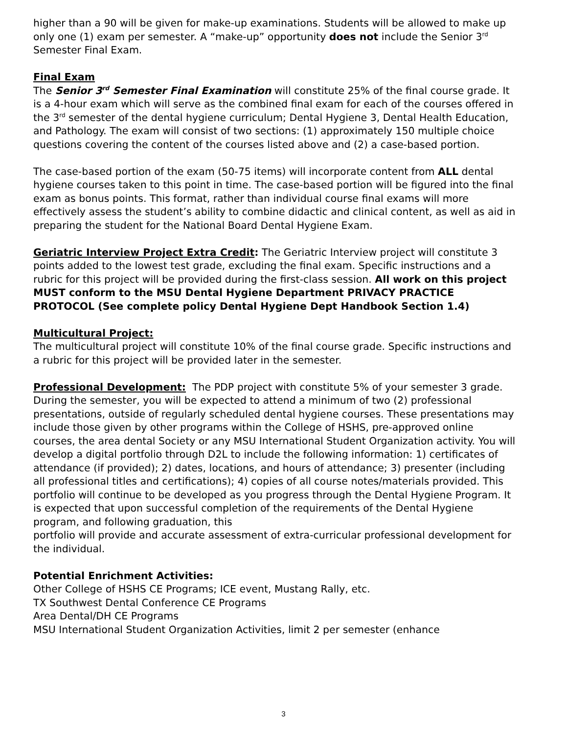higher than a 90 will be given for make-up examinations. Students will be allowed to make up only one (1) exam per semester. A “make-up” opportunity does not include the Senior 3<sup>rd</sup> Semester Final Exam.
Final Exam
The Senior 3<sup>rd</sup> Semester Final Examination will constitute 25% of the final course grade. It is a 4-hour exam which will serve as the combined final exam for each of the courses offered in the 3<sup>rd</sup> semester of the dental hygiene curriculum; Dental Hygiene 3, Dental Health Education, and Pathology. The exam will consist of two sections: (1) approximately 150 multiple choice questions covering the content of the courses listed above and (2) a case-based portion.
The case-based portion of the exam (50-75 items) will incorporate content from ALL dental hygiene courses taken to this point in time. The case-based portion will be figured into the final exam as bonus points. This format, rather than individual course final exams will more effectively assess the student’s ability to combine didactic and clinical content, as well as aid in preparing the student for the National Board Dental Hygiene Exam.
Geriatric Interview Project Extra Credit: The Geriatric Interview project will constitute 3 points added to the lowest test grade, excluding the final exam. Specific instructions and a rubric for this project will be provided during the first-class session. All work on this project MUST conform to the MSU Dental Hygiene Department PRIVACY PRACTICE PROTOCOL (See complete policy Dental Hygiene Dept Handbook Section 1.4)
Multicultural Project:
The multicultural project will constitute 10% of the final course grade. Specific instructions and a rubric for this project will be provided later in the semester.
Professional Development: The PDP project with constitute 5% of your semester 3 grade. During the semester, you will be expected to attend a minimum of two (2) professional presentations, outside of regularly scheduled dental hygiene courses. These presentations may include those given by other programs within the College of HSHS, pre-approved online courses, the area dental Society or any MSU International Student Organization activity. You will develop a digital portfolio through D2L to include the following information: 1) certificates of attendance (if provided); 2) dates, locations, and hours of attendance; 3) presenter (including all professional titles and certifications); 4) copies of all course notes/materials provided. This portfolio will continue to be developed as you progress through the Dental Hygiene Program. It is expected that upon successful completion of the requirements of the Dental Hygiene program, and following graduation, this
portfolio will provide and accurate assessment of extra-curricular professional development for the individual.
Potential Enrichment Activities:
Other College of HSHS CE Programs; ICE event, Mustang Rally, etc.
TX Southwest Dental Conference CE Programs
Area Dental/DH CE Programs
MSU International Student Organization Activities, limit 2 per semester (enhance
3